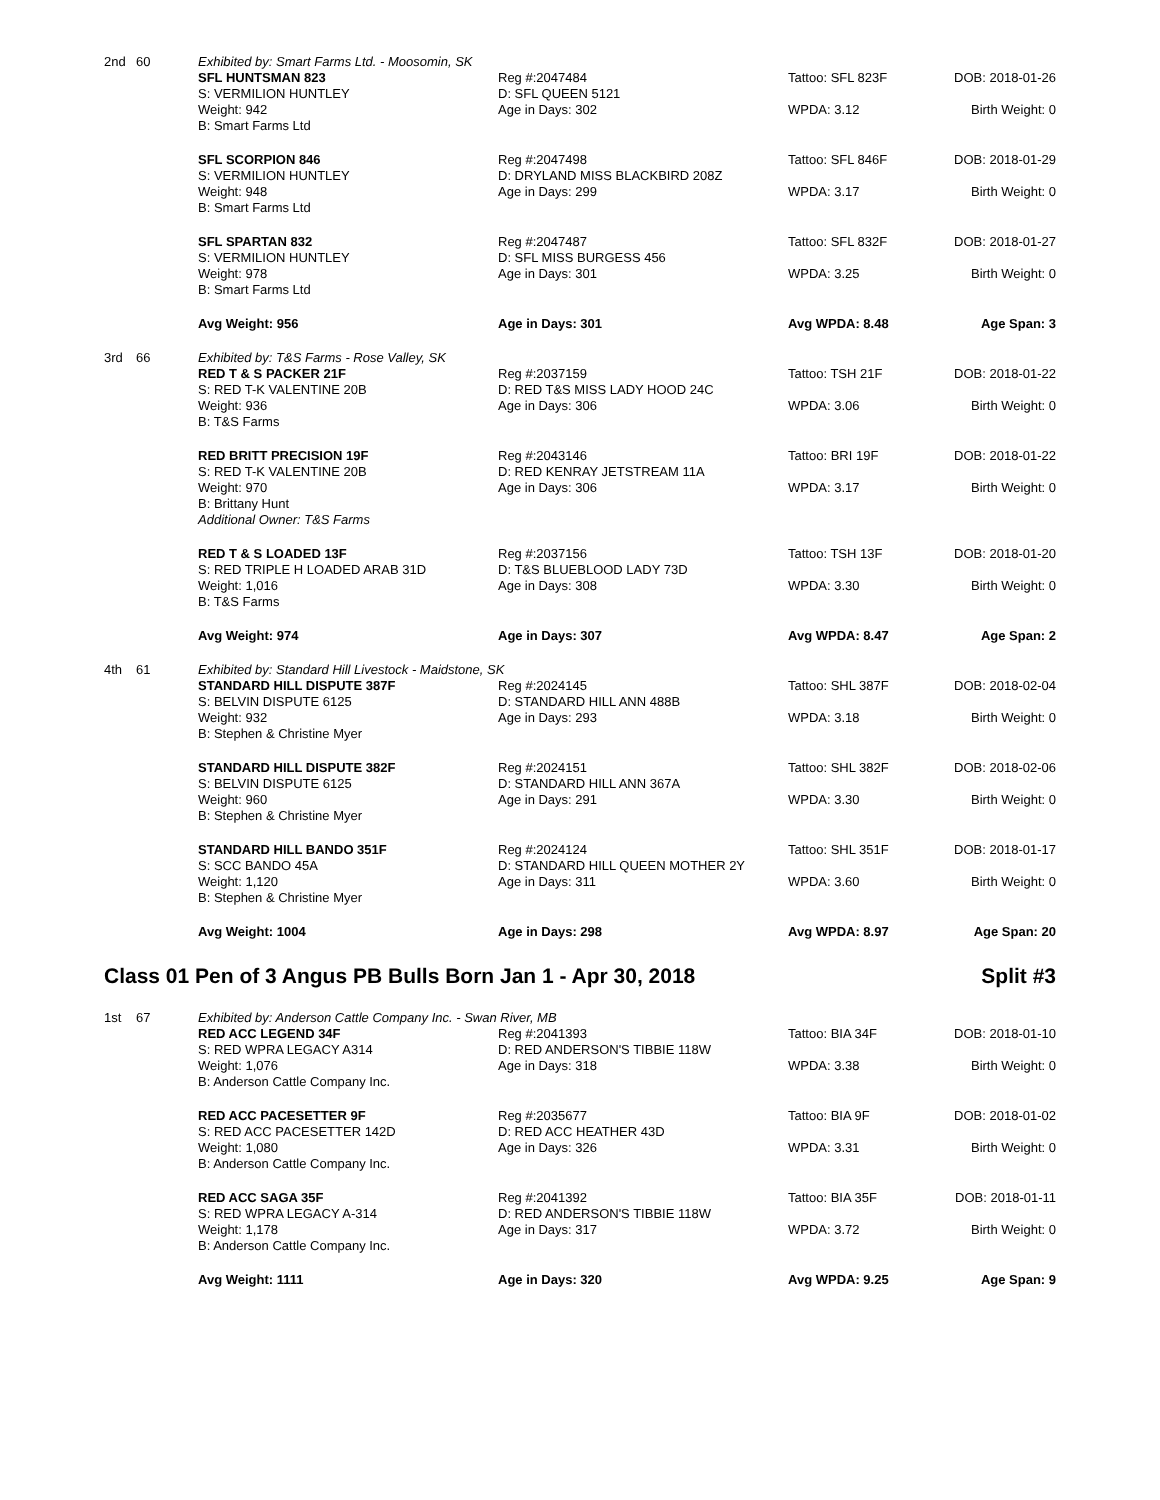| 2nd | 60 | Exhibited by: Smart Farms Ltd. - Moosomin, SK | | | |
| | | SFL HUNTSMAN 823 S: VERMILION HUNTLEY Weight: 942 B: Smart Farms Ltd | Reg #:2047484 D: SFL QUEEN 5121 Age in Days: 302 | Tattoo: SFL 823F WPDA: 3.12 | DOB: 2018-01-26 Birth Weight: 0 |
| | | SFL SCORPION 846 S: VERMILION HUNTLEY Weight: 948 B: Smart Farms Ltd | Reg #:2047498 D: DRYLAND MISS BLACKBIRD 208Z Age in Days: 299 | Tattoo: SFL 846F WPDA: 3.17 | DOB: 2018-01-29 Birth Weight: 0 |
| | | SFL SPARTAN 832 S: VERMILION HUNTLEY Weight: 978 B: Smart Farms Ltd | Reg #:2047487 D: SFL MISS BURGESS 456 Age in Days: 301 | Tattoo: SFL 832F WPDA: 3.25 | DOB: 2018-01-27 Birth Weight: 0 |
| | | Avg Weight: 956 | Age in Days: 301 | Avg WPDA: 8.48 | Age Span: 3 |
| 3rd | 66 | Exhibited by: T&S Farms - Rose Valley, SK | | | |
| | | RED T & S PACKER 21F S: RED T-K VALENTINE 20B Weight: 936 B: T&S Farms | Reg #:2037159 D: RED T&S MISS LADY HOOD 24C Age in Days: 306 | Tattoo: TSH 21F WPDA: 3.06 | DOB: 2018-01-22 Birth Weight: 0 |
| | | RED BRITT PRECISION 19F S: RED T-K VALENTINE 20B Weight: 970 B: Brittany Hunt Additional Owner: T&S Farms | Reg #:2043146 D: RED KENRAY JETSTREAM 11A Age in Days: 306 | Tattoo: BRI 19F WPDA: 3.17 | DOB: 2018-01-22 Birth Weight: 0 |
| | | RED T & S LOADED 13F S: RED TRIPLE H LOADED ARAB 31D Weight: 1,016 B: T&S Farms | Reg #:2037156 D: T&S BLUEBLOOD LADY 73D Age in Days: 308 | Tattoo: TSH 13F WPDA: 3.30 | DOB: 2018-01-20 Birth Weight: 0 |
| | | Avg Weight: 974 | Age in Days: 307 | Avg WPDA: 8.47 | Age Span: 2 |
| 4th | 61 | Exhibited by: Standard Hill Livestock - Maidstone, SK | | | |
| | | STANDARD HILL DISPUTE 387F S: BELVIN DISPUTE 6125 Weight: 932 B: Stephen & Christine Myer | Reg #:2024145 D: STANDARD HILL ANN 488B Age in Days: 293 | Tattoo: SHL 387F WPDA: 3.18 | DOB: 2018-02-04 Birth Weight: 0 |
| | | STANDARD HILL DISPUTE 382F S: BELVIN DISPUTE 6125 Weight: 960 B: Stephen & Christine Myer | Reg #:2024151 D: STANDARD HILL ANN 367A Age in Days: 291 | Tattoo: SHL 382F WPDA: 3.30 | DOB: 2018-02-06 Birth Weight: 0 |
| | | STANDARD HILL BANDO 351F S: SCC BANDO 45A Weight: 1,120 B: Stephen & Christine Myer | Reg #:2024124 D: STANDARD HILL QUEEN MOTHER 2Y Age in Days: 311 | Tattoo: SHL 351F WPDA: 3.60 | DOB: 2018-01-17 Birth Weight: 0 |
| | | Avg Weight: 1004 | Age in Days: 298 | Avg WPDA: 8.97 | Age Span: 20 |
Class 01 Pen of 3 Angus PB Bulls Born Jan 1 - Apr 30, 2018 Split #3
| 1st | 67 | Exhibited by: Anderson Cattle Company Inc. - Swan River, MB | | | |
| | | RED ACC LEGEND 34F S: RED WPRA LEGACY A314 Weight: 1,076 B: Anderson Cattle Company Inc. | Reg #:2041393 D: RED ANDERSON'S TIBBIE 118W Age in Days: 318 | Tattoo: BIA 34F WPDA: 3.38 | DOB: 2018-01-10 Birth Weight: 0 |
| | | RED ACC PACESETTER 9F S: RED ACC PACESETTER 142D Weight: 1,080 B: Anderson Cattle Company Inc. | Reg #:2035677 D: RED ACC HEATHER 43D Age in Days: 326 | Tattoo: BIA 9F WPDA: 3.31 | DOB: 2018-01-02 Birth Weight: 0 |
| | | RED ACC SAGA 35F S: RED WPRA LEGACY A-314 Weight: 1,178 B: Anderson Cattle Company Inc. | Reg #:2041392 D: RED ANDERSON'S TIBBIE 118W Age in Days: 317 | Tattoo: BIA 35F WPDA: 3.72 | DOB: 2018-01-11 Birth Weight: 0 |
| | | Avg Weight: 1111 | Age in Days: 320 | Avg WPDA: 9.25 | Age Span: 9 |